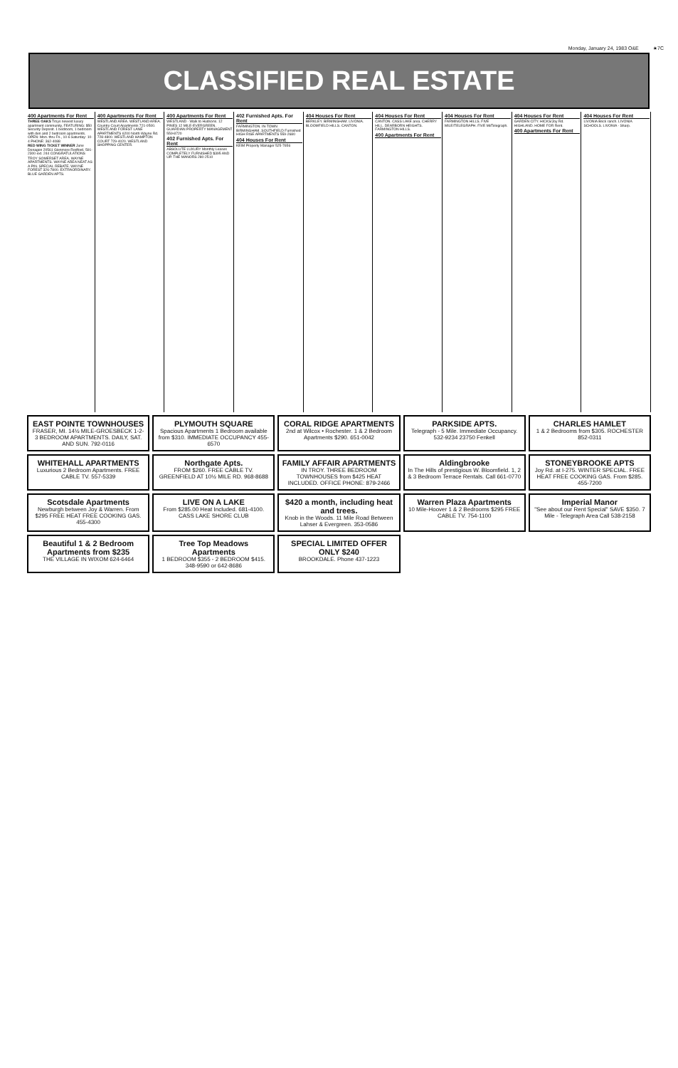Monday, January 24, 1983 O&E ★7C
CLASSIFIED REAL ESTATE
400 Apartments For Rent
THREE OAKS Troys newest luxury apartment community, FEATURING: $50 Security Deposit. 1 bedroom, 1 bedroom with den and 2 bedroom apartments. OPEN: Mon. thru Fri., 10-6 Saturday: 10-4 PHONE: 362-4088
RED WING TICKET WINNER June Donagon 20561 Glenmore Redford. 591-2300 ext. 244 CONGRATULATIONS
TROY SOMERSET AREA. WAYNE APARTMENTS. WAYNE AREA NEAT AS A PIN. SPECIAL REBATE. WAYNE FOREST 326-7800. EXTRAORDINARY. BLUE GARDEN APTS.
400 Apartments For Rent
WESTLAND AREA. WESTLAND AREA. Country Court Apartments 721-0500. WESTLAND FOREST LANE APARTMENTS 6200 North Wayne Rd. 728-4800. WESTLAND HAMPTON COURT 729-4020. WESTLAND SHOPPING CENTER.
400 Apartments For Rent
WESTLAND - Walk to Hudsons. 12 PINES 12 MILE-EVERGREEN. GUARDIAN PROPERTY MANAGEMENT 559-8720
402 Furnished Apts. For Rent
ABSOLUTE LUXURY Monthly Leases COMPLETELY FURNISHED $395 AND UP. THE MANORS 280-2510
402 Furnished Apts. For Rent
FARMINGTON. IN-TOWN BIRMINGHAM. SOUTHFIELD Furnished HIGH RISE APARTMENTS 559-2680
404 Houses For Rent
KEIM Property Manager 525-7656
404 Houses For Rent
BERKLEY. BIRMINGHAM. LIVONIA. BLOOMFIELD HILLS. CANTON.
404 Houses For Rent
CANTON. CASS LAKE area. CHERRY HILL. DEARBORN HEIGHTS. FARMINGTON HILLS.
400 Apartments For Rent
404 Houses For Rent
FARMINGTON HILLS. FIVE MILE/TELEGRAPH. FIVE Mi/Telegraph.
404 Houses For Rent
GARDEN CITY. HICKS/Joy Rd. HIGHLAND. HOME FOR Rent.
400 Apartments For Rent
404 Houses For Rent
LIVONIA Brick ranch. LIVONIA SCHOOLS. LIVONIA - Sharp.
EAST POINTE TOWNHOUSES
FRASER, MI. 14½ MILE-GROESBECK 1-2-3 BEDROOM APARTMENTS. DAILY, SAT. AND SUN. 792-0116
PLYMOUTH SQUARE
Spacious Apartments 1 Bedroom available from $310. IMMEDIATE OCCUPANCY 455-6570
CORAL RIDGE APARTMENTS
2nd at Wilcox • Rochester. 1 & 2 Bedroom Apartments $290. 651-0042
PARKSIDE APTS.
Telegraph - 5 Mile. Immediate Occupancy. 532-9234 23750 Fenkell
CHARLES HAMLET
1 & 2 Bedrooms from $305. ROCHESTER 852-0311
WHITEHALL APARTMENTS
Luxurious 2 Bedroom Apartments. FREE CABLE TV. 557-5339
Northgate Apts.
FROM $260. FREE CABLE TV. GREENFIELD AT 10½ MILE RD. 968-8688
FAMILY AFFAIR APARTMENTS
IN TROY. THREE BEDROOM TOWNHOUSES from $425 HEAT INCLUDED. OFFICE PHONE: 879-2466
Aldingbrooke
In The Hills of prestigious W. Bloomfield. 1, 2 & 3 Bedroom Terrace Rentals. Call 661-0770
STONEYBROOKE APTS
Joy Rd. at I-275. WINTER SPECIAL. FREE HEAT FREE COOKING GAS. From $285. 455-7200
Scotsdale Apartments
Newburgh between Joy & Warren. From $295 FREE HEAT FREE COOKING GAS. 455-4300
LIVE ON A LAKE
From $285.00 Heat Included. 681-4100. CASS LAKE SHORE CLUB
$420 a month, including heat and trees.
Knob in the Woods. 11 Mile Road Between Lahser & Evergreen. 353-0586
Warren Plaza Apartments
10 Mile-Hoover 1 & 2 Bedrooms $295 FREE CABLE TV. 754-1100
Imperial Manor
"See about our Rent Special" SAVE $350. 7 Mile - Telegraph Area Call 538-2158
Beautiful 1 & 2 Bedroom Apartments from $235
THE VILLAGE IN WIXOM 624-6464
Tree Top Meadows Apartments
1 BEDROOM $355 - 2 BEDROOM $415. 348-9590 or 642-8686
SPECIAL LIMITED OFFER ONLY $240
BROOKDALE. Phone 437-1223